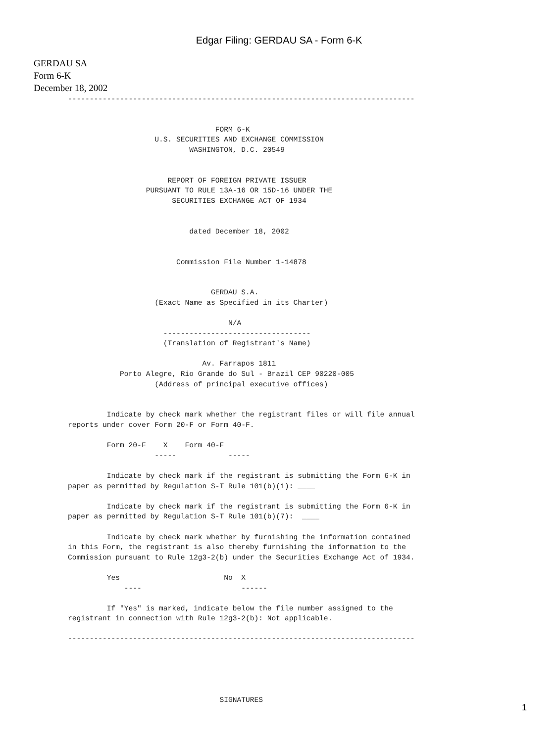Edgar Filing: GERDAU SA - Form 6-K
GERDAU SA
Form 6-K
December 18, 2002
--------------------------------------------------------------------------------


                                  FORM 6-K
                    U.S. SECURITIES AND EXCHANGE COMMISSION
                            WASHINGTON, D.C. 20549


                       REPORT OF FOREIGN PRIVATE ISSUER
                  PURSUANT TO RULE 13A-16 OR 15D-16 UNDER THE
                        SECURITIES EXCHANGE ACT OF 1934


                            dated December 18, 2002


                         Commission File Number 1-14878


                                 GERDAU S.A.
                    (Exact Name as Specified in its Charter)

                                     N/A
                      ----------------------------------
                      (Translation of Registrant's Name)

                               Av. Farrapos 1811
            Porto Alegre, Rio Grande do Sul - Brazil CEP 90220-005
                    (Address of principal executive offices)


         Indicate by check mark whether the registrant files or will file annual
reports under cover Form 20-F or Form 40-F.

         Form 20-F    X    Form 40-F
                    -----            -----

         Indicate by check mark if the registrant is submitting the Form 6-K in
paper as permitted by Regulation S-T Rule 101(b)(1): ____

         Indicate by check mark if the registrant is submitting the Form 6-K in
paper as permitted by Regulation S-T Rule 101(b)(7):  ____

         Indicate by check mark whether by furnishing the information contained
in this Form, the registrant is also thereby furnishing the information to the
Commission pursuant to Rule 12g3-2(b) under the Securities Exchange Act of 1934.

         Yes                        No  X
             ----                       ------

         If "Yes" is marked, indicate below the file number assigned to the
registrant in connection with Rule 12g3-2(b): Not applicable.

--------------------------------------------------------------------------------





                                   SIGNATURES
1